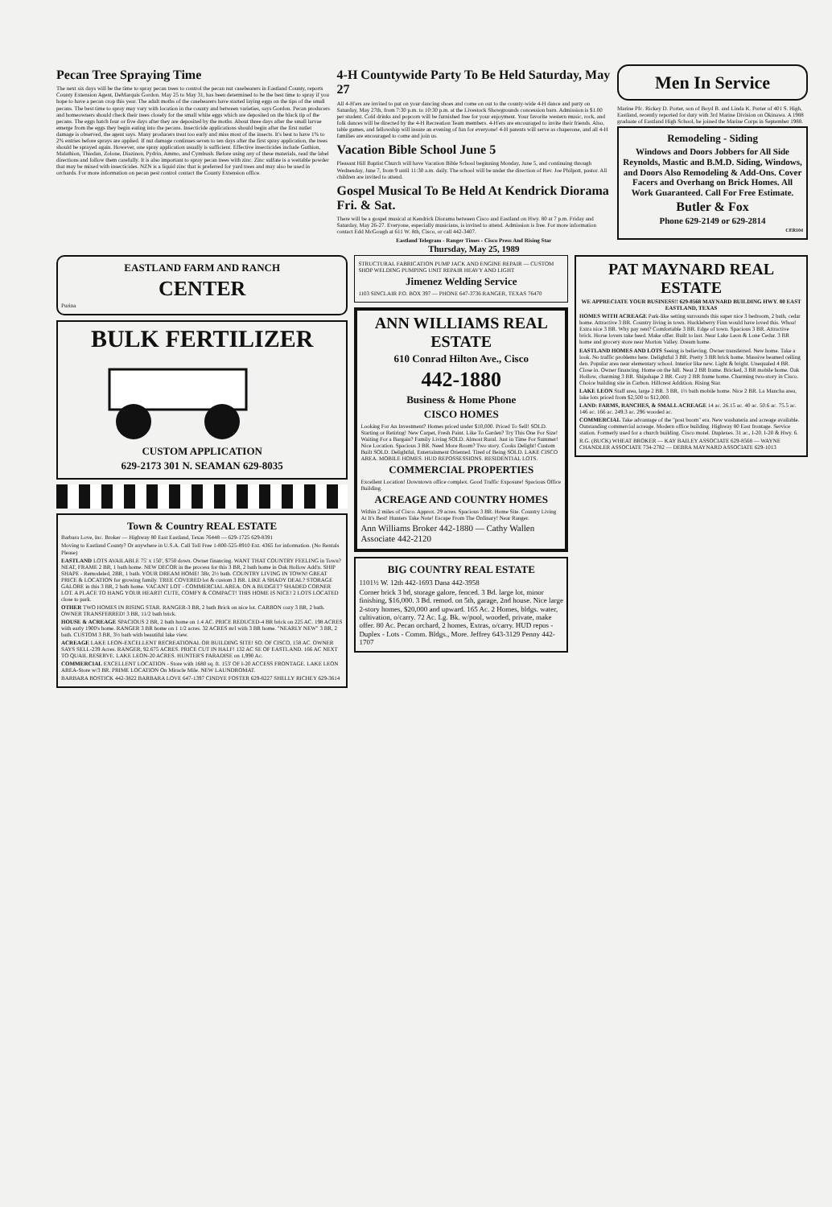Pecan Tree Spraying Time
The next six days will be the time to spray pecan trees to control the pecan nut casebearers in Eastland County, reports County Extension Agent, DeMarquis Gordon. May 25 to May 31, has been determined to be the best time to spray if you hope to have a pecan crop this year. The adult moths of the casebearers have started laying eggs on the tips of the small pecans. The best time to spray may vary with location in the county and between varieties, says Gordon. Pecan producers and homeowners should check their trees closely for the small white eggs which are deposited on the black tip of the pecans. The eggs hatch four or five days after they are deposited by the moths. About three days after the small larvae emerge from the eggs they begin eating into the pecans. Insecticide applications should begin after the first nutlet damage is observed, the agent says. Many producers treat too early and miss most of the insects. It's best to have 1% to 2% entries before sprays are applied. If nut damage continues seven to ten days after the first spray application, the trees should be sprayed again. However, one spray application usually is sufficient. Effective insecticides include Guthion, Malathion, Thiodan, Zolone, Diazinon, Pydrin, Ammo, and Cymbush. Before using any of these materials, read the label directions and follow them carefully. It is also important to spray pecan trees with zinc. Zinc sulfate is a wettable powder that may be mixed with insecticides. NZN is a liquid zinc that is preferred for yard trees and may also be used in orchards. For more information on pecan pest control contact the County Extension office.
4-H Countywide Party To Be Held Saturday, May 27
All 4-H'ers are invited to put on your dancing shoes and come on out to the county-wide 4-H dance and party on Saturday, May 27th, from 7:30 p.m. to 10:30 p.m. at the Livestock Showgrounds concession barn. Admission is $1.00 per student. Cold drinks and popcorn will be furnished free for your enjoyment. Your favorite western music, rock, and folk dances will be directed by the 4-H Recreation Team members. 4-H'ers are encouraged to invite their friends. Also, table games, and fellowship will insure an evening of fun for everyone! 4-H parents will serve as chaperone, and all 4-H families are encouraged to come and join us.
Vacation Bible School June 5
Pleasant Hill Baptist Church will have Vacation Bible School beginning Monday, June 5, and continuing through Wednesday, June 7, from 9 until 11:30 a.m. daily. The school will be under the direction of Rev. Joe Philpott, pastor. All children are invited to attend.
Gospel Musical To Be Held At Kendrick Diorama Fri. & Sat.
There will be a gospel musical at Kendrick Diorama between Cisco and Eastland on Hwy. 80 at 7 p.m. Friday and Saturday, May 26-27. Everyone, especially musicians, is invited to attend. Admission is free. For more information contact Edd McGough at 611 W. 8th, Cisco, or call 442-3407.
Eastland Telegram - Ranger Times - Cisco Press And Rising Star
Thursday, May 25, 1989
Men In Service
Marine Pfc. Rickey D. Porter, son of Boyd B. and Linda K. Porter of 401 S. High, Eastland, recently reported for duty with 3rd Marine Division on Okinawa. A 1988 graduate of Eastland High School, he joined the Marine Corps in September 1988.
Remodeling - Siding
Windows and Doors Jobbers for All Side Reynolds, Mastic and B.M.D. Siding, Windows, and Doors Also Remodeling & Add-Ons. Cover Facers and Overhang on Brick Homes. All Work Guaranteed. Call For Free Estimate.
Butler & Fox
Phone 629-2149 or 629-2814
CER104
EASTLAND FARM AND RANCH
CENTER
Purina
BULK FERTILIZER
CUSTOM APPLICATION
629-2173 301 N. SEAMAN 629-8035
Town & Country REAL ESTATE
Barbara Love, Inc. Broker — Highway 80 East Eastland, Texas 76448 — 629-1725 629-8391
Moving to Eastland County? Or anywhere in U.S.A. Call Toll Free 1-800-525-8910 Ext. 4365 for information. (No Rentals Please)
EASTLAND LOTS AVAILABLE 75' x 150', $750 down. Owner financing. WANT THAT COUNTRY FEELING in Town? NEAT, FRAME 2 BR, 1 bath home. NEW DECOR in the process for this 3 BR, 2 bath home in Oak Hollow Add'n. SHIP SHAPE - Remodeled, 2BR, 1 bath. YOUR DREAM HOME! 3Br, 2½ bath. COUNTRY LIVING IN TOWN! GREAT PRICE & LOCATION for growing family. TREE COVERED lot & custom 3 BR. LIKE A SHADY DEAL? STORAGE GALORE in this 3 BR, 2 bath home. VACANT LOT - COMMERCIAL AREA. ON A BUDGET? SHADED CORNER LOT. A PLACE TO HANG YOUR HEART! CUTE, COMFY & COMPACT! THIS HOME IS NICE! 2 LOTS LOCATED close to park.
OTHER TWO HOMES IN RISING STAR. RANGER-3 BR, 2 bath Brick on nice lot. CARBON cozy 3 BR, 2 bath. OWNER TRANSFERRED! 3 BR, 11/2 bath brick.
HOUSE & ACREAGE SPACIOUS 2 BR, 2 bath home on 1.4 AC. PRICE REDUCED-4 BR brick on 225 AC. 198 ACRES with early 1900's home. RANGER 3 BR home on 1 1/2 acres. 32 ACRES m/l with 3 BR home. "NEARLY NEW" 3 BR, 2 bath. CUSTOM 3 BR, 3½ bath with beautiful lake view.
ACREAGE LAKE LEON-EXCELLENT RECREATIONAL OR BUILDING SITE! SO. OF CISCO, 158 AC. OWNER SAYS SELL-239 Acres. RANGER, 92.675 ACRES. PRICE CUT IN HALF! 132 AC SE OF EASTLAND. 166 AC NEXT TO QUAIL RESERVE. LAKE LEON-20 ACRES. HUNTER'S PARADISE on 1,990 Ac.
COMMERCIAL EXCELLENT LOCATION - Store with 1680 sq. ft. 153' OF I-20 ACCESS FRONTAGE. LAKE LEON AREA-Store w/3 BR. PRIME LOCATION On Miracle Mile. NEW LAUNDROMAT.
BARBARA BOSTICK 442-3822 BARBARA LOVE 647-1397 CINDYE FOSTER 629-8227 SHELLY RICHEY 629-3614
STRUCTURAL FABRICATION PUMP JACK AND ENGINE REPAIR — CUSTOM SHOP WELDING PUMPING UNIT REPAIR HEAVY AND LIGHT
Jimenez Welding Service
1103 SINCLAIR P.O. BOX 397 — PHONE 647-3736 RANGER, TEXAS 76470
ANN WILLIAMS REAL ESTATE
610 Conrad Hilton Ave., Cisco
442-1880
Business & Home Phone
CISCO HOMES
Looking For An Investment? Homes priced under $10,000. Priced To Sell! SOLD. Starting or Retiring! New Carpet, Fresh Paint. Like To Garden? Try This One For Size! Waiting For a Bargain? Family Living SOLD. Almost Rural. Just in Time For Summer! Nice Location. Spacious 3 BR. Need More Room? Two story. Cooks Delight! Custom Built SOLD. Delightful, Entertainment Oriented. Tired of Being SOLD. LAKE CISCO AREA. MOBILE HOMES. HUD REPOSSESSIONS. RESIDENTIAL LOTS.
COMMERCIAL PROPERTIES
Excellent Location! Downtown office complex. Good Traffic Exposure! Spacious Office Building.
ACREAGE AND COUNTRY HOMES
Within 2 miles of Cisco. Approx. 29 acres. Spacious 3 BR. Home Site. Country Living At It's Best! Hunters Take Note! Escape From The Ordinary! Near Ranger.
Ann Williams Broker 442-1880 — Cathy Wallen Associate 442-2120
BIG COUNTRY REAL ESTATE
1101½ W. 12th 442-1693 Dana 442-3958
Corner brick 3 bd, storage galore, fenced. 3 Bd. large lot, minor finishing, $16,000. 3 Bd. remod. on 5th, garage, 2nd house. Nice large 2-story homes, $20,000 and upward. 165 Ac. 2 Homes, bldgs. water, cultivation, o/carry. 72 Ac. Lg. Bk. w/pool, wooded, private, make offer. 80 Ac. Pecan orchard, 2 homes, Extras, o/carry. HUD repos - Duplex - Lots - Comm. Bldgs., More. Jeffrey 643-3129 Penny 442-1707
PAT MAYNARD REAL ESTATE
WE APPRECIATE YOUR BUSINESS!! 629-8568 MAYNARD BUILDING HWY. 80 EAST EASTLAND, TEXAS
HOMES WITH ACREAGE Park-like setting surrounds this super nice 3 bedroom, 2 bath, cedar home. Attractive 3 BR. Country living in town. Huckleberry Finn would have loved this. Whoa! Extra nice 3 BR. Why pay rent? Comfortable 3 BR. Edge of town. Spacious 3 BR. Attractive brick. Horse lovers take heed. Make offer. Built to last. Near Lake Leon & Lone Cedar. 3 BR home and grocery store near Morton Valley. Dream home.
EASTLAND HOMES AND LOTS Seeing is believing. Owner transferred. New home. Take a look. No traffic problems here. Delightful 3 BR. Pretty 3 BR brick home. Massive beamed ceiling den. Popular area near elementary school. Interior like new. Light & bright. Unequaled 4 BR. Close in. Owner financing. Home on the hill. Neat 2 BR frame. Bricked, 3 BR mobile home. Oak Hollow, charming 3 BR. Shipshape 2 BR. Cozy 2 BR frame home. Charming two-story in Cisco. Choice building site in Carbon. Hillcrest Addition. Rising Star.
LAKE LEON Staff area, large 2 BR. 3 BR, 1½ bath mobile home. Nice 2 BR. La Mancha area, lake lots priced from $2,500 to $12,000.
LAND: FARMS, RANCHES, & SMALL ACREAGE 14 ac. 26.15 ac. 40 ac. 50.6 ac. 75.5 ac. 146 ac. 166 ac. 249.3 ac. 296 wooded ac.
COMMERCIAL Take advantage of the "post boom" era. New washateria and acreage available. Outstanding commercial acreage. Modern office building. Highway 80 East frontage. Service station. Formerly used for a church building. Cisco motel. Duplexes. 31 ac., I-20. I-20 & Hwy. 6.
R.G. (BUCK) WHEAT BROKER — KAY BAILEY ASSOCIATE 629-8568 — WAYNE CHANDLER ASSOCIATE 734-2782 — DEBRA MAYNARD ASSOCIATE 629-1013